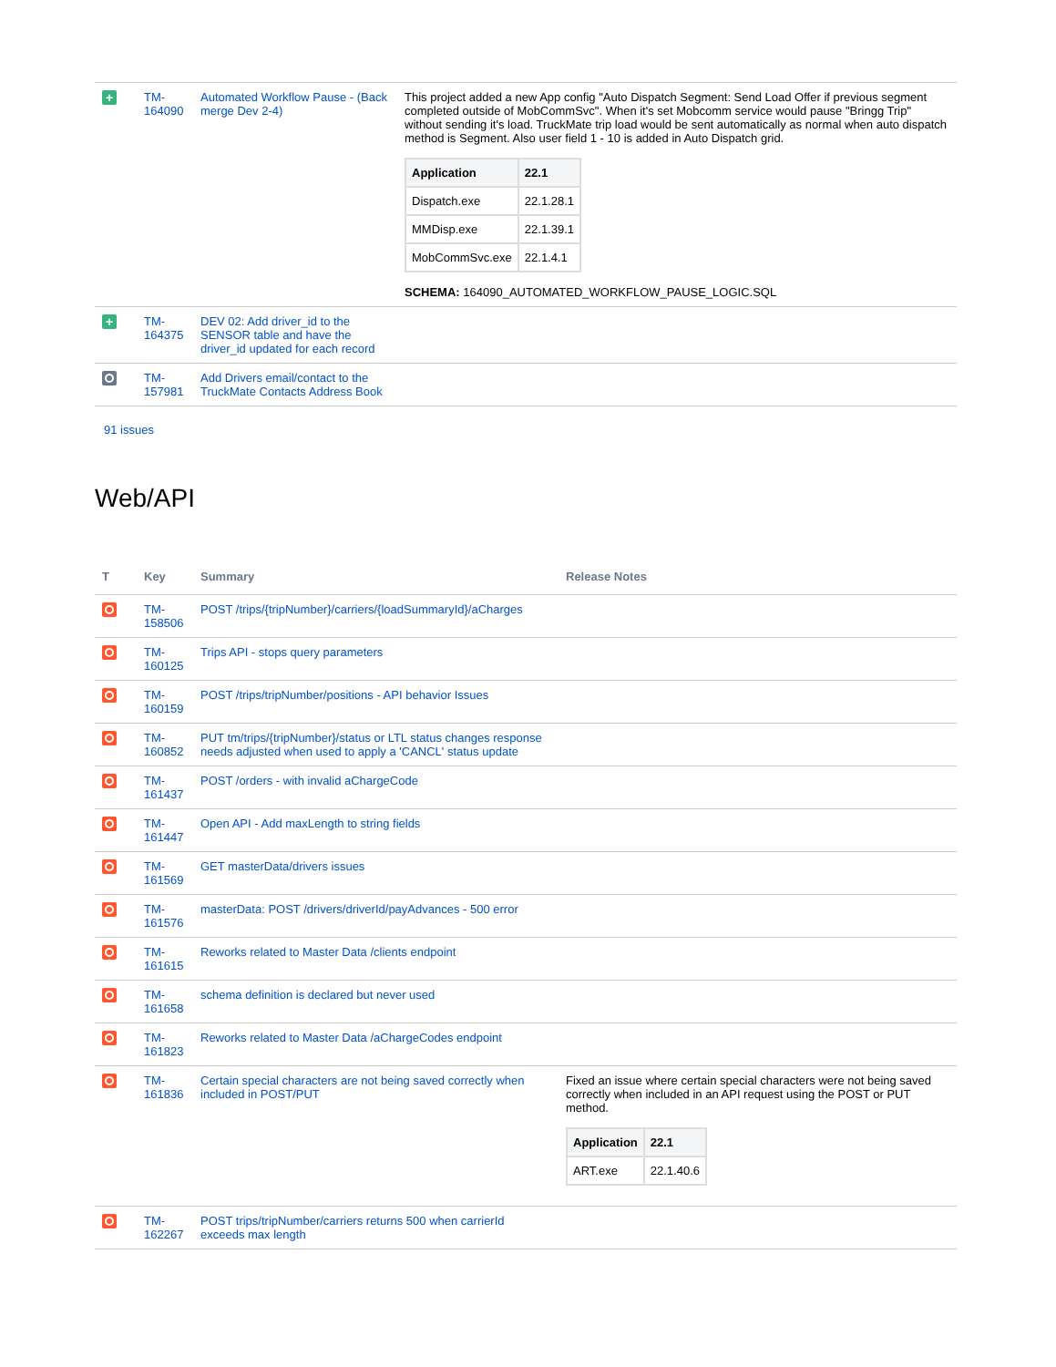| + | TM- 164090 | Automated Workflow Pause - (Back merge Dev 2-4) | This project added a new App config "Auto Dispatch Segment: Send Load Offer if previous segment completed outside of MobCommSvc". When it's set Mobcomm service would pause "Bringg Trip" without sending it's load. TruckMate trip load would be sent automatically as normal when auto dispatch method is Segment. Also user field 1 - 10 is added in Auto Dispatch grid. / Application / 22.1 / / --- / --- / / Dispatch.exe / 22.1.28.1 / / MMDisp.exe / 22.1.39.1 / / MobCommSvc.exe / 22.1.4.1 / SCHEMA: 164090_AUTOMATED_WORKFLOW_PAUSE_LOGIC.SQL |
| + | TM- 164375 | DEV 02: Add driver_id to the SENSOR table and have the driver_id updated for each record | |
| | TM- 157981 | Add Drivers email/contact to the TruckMate Contacts Address Book | |
91 issues
Web/API
| T | Key | Summary | Release Notes |
| --- | --- | --- | --- |
| | TM- 158506 | POST /trips/{tripNumber}/carriers/{loadSummaryId}/aCharges | |
| | TM- 160125 | Trips API - stops query parameters | |
| | TM- 160159 | POST /trips/tripNumber/positions - API behavior Issues | |
| | TM- 160852 | PUT tm/trips/{tripNumber}/status or LTL status changes response needs adjusted when used to apply a 'CANCL' status update | |
| | TM- 161437 | POST /orders - with invalid aChargeCode | |
| | TM- 161447 | Open API - Add maxLength to string fields | |
| | TM- 161569 | GET masterData/drivers issues | |
| | TM- 161576 | masterData: POST /drivers/driverId/payAdvances - 500 error | |
| | TM- 161615 | Reworks related to Master Data /clients endpoint | |
| | TM- 161658 | schema definition is declared but never used | |
| | TM- 161823 | Reworks related to Master Data /aChargeCodes endpoint | |
| | TM- 161836 | Certain special characters are not being saved correctly when included in POST/PUT | Fixed an issue where certain special characters were not being saved correctly when included in an API request using the POST or PUT method. / Application / 22.1 / / --- / --- / / ART.exe / 22.1.40.6 / |
| | TM- 162267 | POST trips/tripNumber/carriers returns 500 when carrierId exceeds max length | |